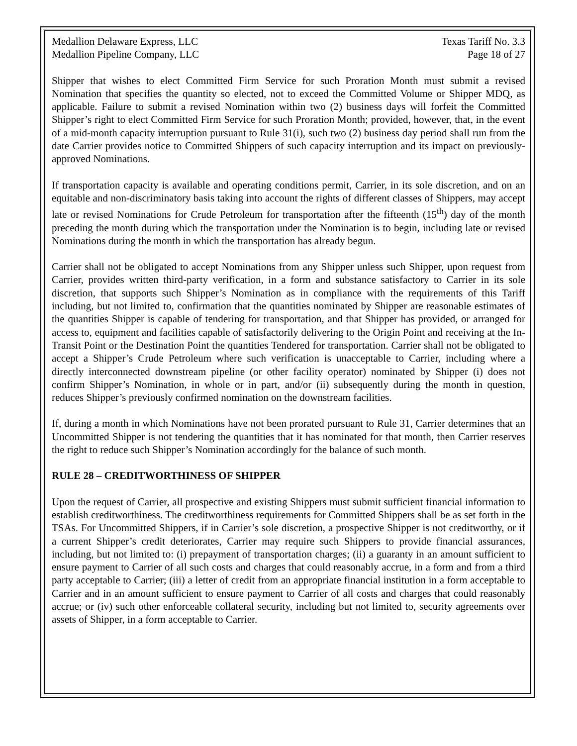Medallion Delaware Express, LLC
Medallion Pipeline Company, LLC
Texas Tariff No. 3.3
Page 18 of 27
Shipper that wishes to elect Committed Firm Service for such Proration Month must submit a revised Nomination that specifies the quantity so elected, not to exceed the Committed Volume or Shipper MDQ, as applicable. Failure to submit a revised Nomination within two (2) business days will forfeit the Committed Shipper’s right to elect Committed Firm Service for such Proration Month; provided, however, that, in the event of a mid-month capacity interruption pursuant to Rule 31(i), such two (2) business day period shall run from the date Carrier provides notice to Committed Shippers of such capacity interruption and its impact on previously-approved Nominations.
If transportation capacity is available and operating conditions permit, Carrier, in its sole discretion, and on an equitable and non-discriminatory basis taking into account the rights of different classes of Shippers, may accept late or revised Nominations for Crude Petroleum for transportation after the fifteenth (15<sup>th</sup>) day of the month preceding the month during which the transportation under the Nomination is to begin, including late or revised Nominations during the month in which the transportation has already begun.
Carrier shall not be obligated to accept Nominations from any Shipper unless such Shipper, upon request from Carrier, provides written third-party verification, in a form and substance satisfactory to Carrier in its sole discretion, that supports such Shipper’s Nomination as in compliance with the requirements of this Tariff including, but not limited to, confirmation that the quantities nominated by Shipper are reasonable estimates of the quantities Shipper is capable of tendering for transportation, and that Shipper has provided, or arranged for access to, equipment and facilities capable of satisfactorily delivering to the Origin Point and receiving at the In-Transit Point or the Destination Point the quantities Tendered for transportation. Carrier shall not be obligated to accept a Shipper’s Crude Petroleum where such verification is unacceptable to Carrier, including where a directly interconnected downstream pipeline (or other facility operator) nominated by Shipper (i) does not confirm Shipper’s Nomination, in whole or in part, and/or (ii) subsequently during the month in question, reduces Shipper’s previously confirmed nomination on the downstream facilities.
If, during a month in which Nominations have not been prorated pursuant to Rule 31, Carrier determines that an Uncommitted Shipper is not tendering the quantities that it has nominated for that month, then Carrier reserves the right to reduce such Shipper’s Nomination accordingly for the balance of such month.
RULE 28 – CREDITWORTHINESS OF SHIPPER
Upon the request of Carrier, all prospective and existing Shippers must submit sufficient financial information to establish creditworthiness. The creditworthiness requirements for Committed Shippers shall be as set forth in the TSAs. For Uncommitted Shippers, if in Carrier’s sole discretion, a prospective Shipper is not creditworthy, or if a current Shipper’s credit deteriorates, Carrier may require such Shippers to provide financial assurances, including, but not limited to: (i) prepayment of transportation charges; (ii) a guaranty in an amount sufficient to ensure payment to Carrier of all such costs and charges that could reasonably accrue, in a form and from a third party acceptable to Carrier; (iii) a letter of credit from an appropriate financial institution in a form acceptable to Carrier and in an amount sufficient to ensure payment to Carrier of all costs and charges that could reasonably accrue; or (iv) such other enforceable collateral security, including but not limited to, security agreements over assets of Shipper, in a form acceptable to Carrier.